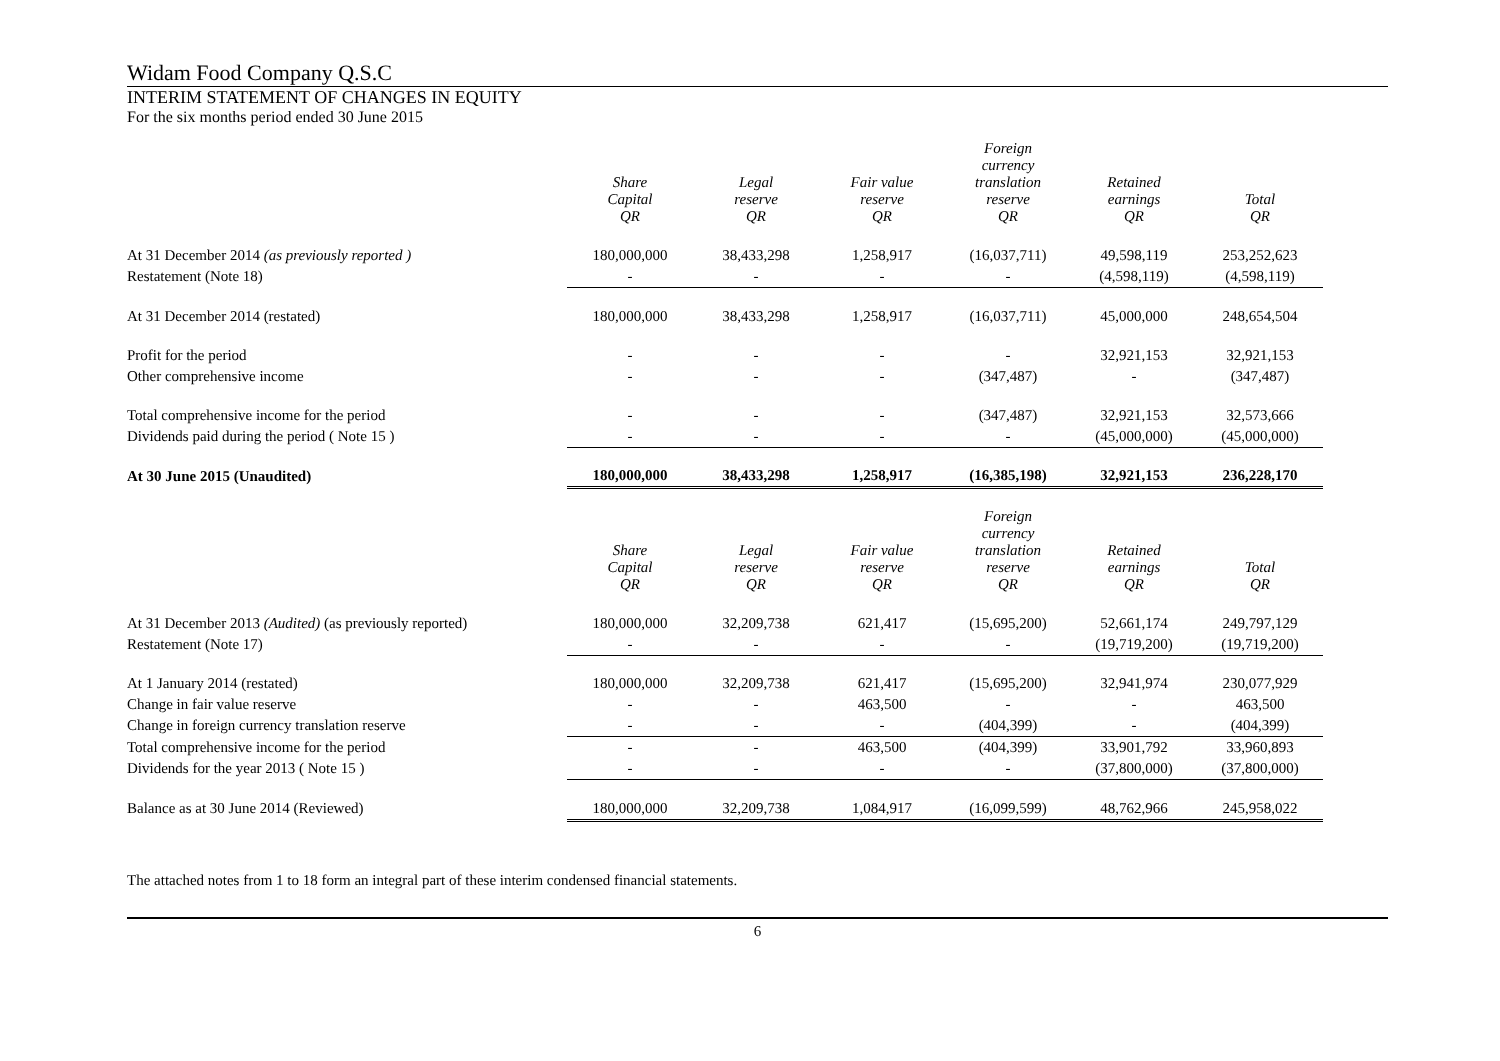Widam Food Company Q.S.C
INTERIM STATEMENT OF CHANGES IN EQUITY
For the six months period ended 30 June 2015
| | Share Capital QR | Legal reserve QR | Fair value reserve QR | Foreign currency translation reserve QR | Retained earnings QR | Total QR |
| At 31 December 2014 (as previously reported ) | 180,000,000 | 38,433,298 | 1,258,917 | (16,037,711) | 49,598,119 | 253,252,623 |
| Restatement (Note 18) | - | - | - | - | (4,598,119) | (4,598,119) |
| At 31 December 2014 (restated) | 180,000,000 | 38,433,298 | 1,258,917 | (16,037,711) | 45,000,000 | 248,654,504 |
| Profit for the period | - | - | - | - | 32,921,153 | 32,921,153 |
| Other comprehensive income | - | - | - | (347,487) | - | (347,487) |
| Total comprehensive income for the period | - | - | - | (347,487) | 32,921,153 | 32,573,666 |
| Dividends paid during the period ( Note 15 ) | - | - | - | - | (45,000,000) | (45,000,000) |
| At 30 June 2015 (Unaudited) | 180,000,000 | 38,433,298 | 1,258,917 | (16,385,198) | 32,921,153 | 236,228,170 |
| | Share Capital QR | Legal reserve QR | Fair value reserve QR | Foreign currency translation reserve QR | Retained earnings QR | Total QR |
| At 31 December 2013 (Audited) (as previously reported) | 180,000,000 | 32,209,738 | 621,417 | (15,695,200) | 52,661,174 | 249,797,129 |
| Restatement (Note 17) | - | - | - | - | (19,719,200) | (19,719,200) |
| At 1 January 2014 (restated) | 180,000,000 | 32,209,738 | 621,417 | (15,695,200) | 32,941,974 | 230,077,929 |
| Change in fair value reserve | - | - | 463,500 | - | - | 463,500 |
| Change in foreign currency translation reserve | - | - | - | (404,399) | - | (404,399) |
| Total comprehensive income for the period | - | - | 463,500 | (404,399) | 33,901,792 | 33,960,893 |
| Dividends for the year 2013 ( Note 15 ) | - | - | - | - | (37,800,000) | (37,800,000) |
| Balance as at 30 June 2014 (Reviewed) | 180,000,000 | 32,209,738 | 1,084,917 | (16,099,599) | 48,762,966 | 245,958,022 |
The attached notes from 1 to 18 form an integral part of these interim condensed financial statements.
6